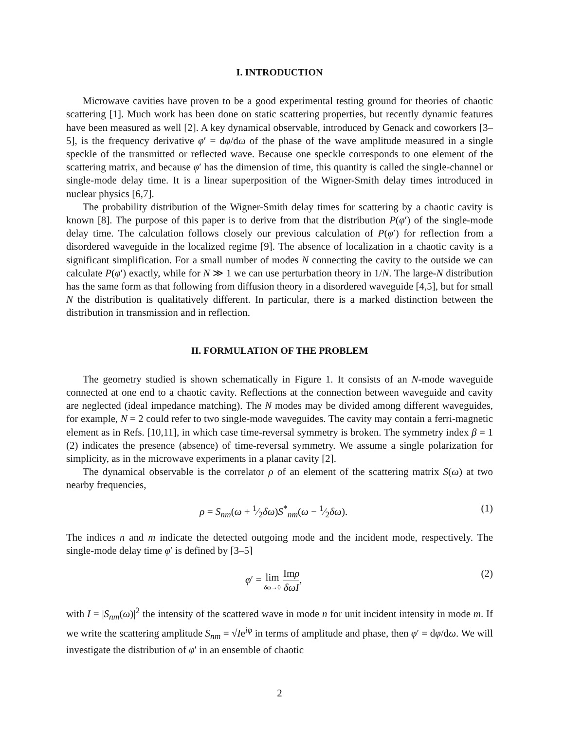I. INTRODUCTION
Microwave cavities have proven to be a good experimental testing ground for theories of chaotic scattering [1]. Much work has been done on static scattering properties, but recently dynamic features have been measured as well [2]. A key dynamical observable, introduced by Genack and coworkers [3–5], is the frequency derivative φ′ = dφ/dω of the phase of the wave amplitude measured in a single speckle of the transmitted or reflected wave. Because one speckle corresponds to one element of the scattering matrix, and because φ′ has the dimension of time, this quantity is called the single-channel or single-mode delay time. It is a linear superposition of the Wigner-Smith delay times introduced in nuclear physics [6,7].
The probability distribution of the Wigner-Smith delay times for scattering by a chaotic cavity is known [8]. The purpose of this paper is to derive from that the distribution P(φ′) of the single-mode delay time. The calculation follows closely our previous calculation of P(φ′) for reflection from a disordered waveguide in the localized regime [9]. The absence of localization in a chaotic cavity is a significant simplification. For a small number of modes N connecting the cavity to the outside we can calculate P(φ′) exactly, while for N ≫ 1 we can use perturbation theory in 1/N. The large-N distribution has the same form as that following from diffusion theory in a disordered waveguide [4,5], but for small N the distribution is qualitatively different. In particular, there is a marked distinction between the distribution in transmission and in reflection.
II. FORMULATION OF THE PROBLEM
The geometry studied is shown schematically in Figure 1. It consists of an N-mode waveguide connected at one end to a chaotic cavity. Reflections at the connection between waveguide and cavity are neglected (ideal impedance matching). The N modes may be divided among different waveguides, for example, N = 2 could refer to two single-mode waveguides. The cavity may contain a ferri-magnetic element as in Refs. [10,11], in which case time-reversal symmetry is broken. The symmetry index β = 1 (2) indicates the presence (absence) of time-reversal symmetry. We assume a single polarization for simplicity, as in the microwave experiments in a planar cavity [2].
The dynamical observable is the correlator ρ of an element of the scattering matrix S(ω) at two nearby frequencies,
ρ = S<sub>nm</sub>(ω + 1⁄2δω)S<sup>*</sup><sub>nm</sub>(ω − 1⁄2δω). (1)
The indices n and m indicate the detected outgoing mode and the incident mode, respectively. The single-mode delay time φ′ is defined by [3–5]
φ′ = lim δω→0 Imρ δωI, (2)
with I = |S<sub>nm</sub>(ω)|<sup>2</sup> the intensity of the scattered wave in mode n for unit incident intensity in mode m. If we write the scattering amplitude S<sub>nm</sub> = √Ie<sup>iφ</sup> in terms of amplitude and phase, then φ′ = dφ/dω. We will investigate the distribution of φ′ in an ensemble of chaotic
2